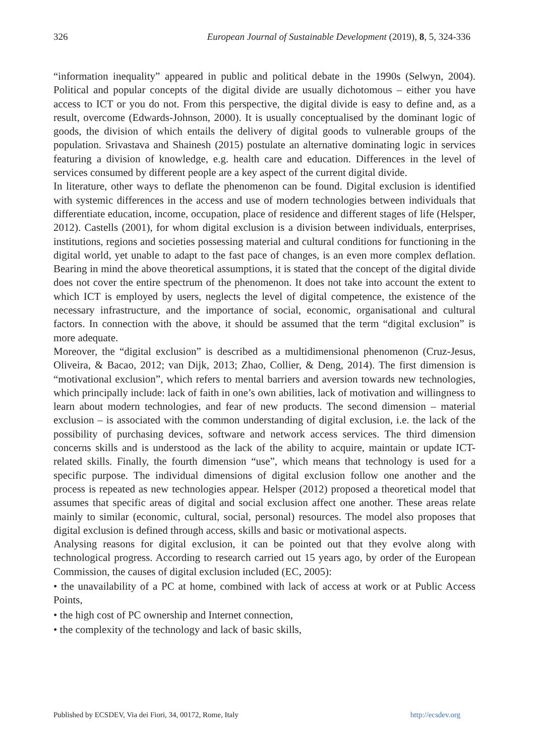326 European Journal of Sustainable Development (2019), 8, 5, 324-336
“information inequality” appeared in public and political debate in the 1990s (Selwyn, 2004). Political and popular concepts of the digital divide are usually dichotomous – either you have access to ICT or you do not. From this perspective, the digital divide is easy to define and, as a result, overcome (Edwards-Johnson, 2000). It is usually conceptualised by the dominant logic of goods, the division of which entails the delivery of digital goods to vulnerable groups of the population. Srivastava and Shainesh (2015) postulate an alternative dominating logic in services featuring a division of knowledge, e.g. health care and education. Differences in the level of services consumed by different people are a key aspect of the current digital divide.
In literature, other ways to deflate the phenomenon can be found. Digital exclusion is identified with systemic differences in the access and use of modern technologies between individuals that differentiate education, income, occupation, place of residence and different stages of life (Helsper, 2012). Castells (2001), for whom digital exclusion is a division between individuals, enterprises, institutions, regions and societies possessing material and cultural conditions for functioning in the digital world, yet unable to adapt to the fast pace of changes, is an even more complex deflation. Bearing in mind the above theoretical assumptions, it is stated that the concept of the digital divide does not cover the entire spectrum of the phenomenon. It does not take into account the extent to which ICT is employed by users, neglects the level of digital competence, the existence of the necessary infrastructure, and the importance of social, economic, organisational and cultural factors. In connection with the above, it should be assumed that the term “digital exclusion” is more adequate.
Moreover, the “digital exclusion” is described as a multidimensional phenomenon (Cruz-Jesus, Oliveira, & Bacao, 2012; van Dijk, 2013; Zhao, Collier, & Deng, 2014). The first dimension is “motivational exclusion”, which refers to mental barriers and aversion towards new technologies, which principally include: lack of faith in one’s own abilities, lack of motivation and willingness to learn about modern technologies, and fear of new products. The second dimension – material exclusion – is associated with the common understanding of digital exclusion, i.e. the lack of the possibility of purchasing devices, software and network access services. The third dimension concerns skills and is understood as the lack of the ability to acquire, maintain or update ICT-related skills. Finally, the fourth dimension “use”, which means that technology is used for a specific purpose. The individual dimensions of digital exclusion follow one another and the process is repeated as new technologies appear. Helsper (2012) proposed a theoretical model that assumes that specific areas of digital and social exclusion affect one another. These areas relate mainly to similar (economic, cultural, social, personal) resources. The model also proposes that digital exclusion is defined through access, skills and basic or motivational aspects.
Analysing reasons for digital exclusion, it can be pointed out that they evolve along with technological progress. According to research carried out 15 years ago, by order of the European Commission, the causes of digital exclusion included (EC, 2005):
• the unavailability of a PC at home, combined with lack of access at work or at Public Access Points,
• the high cost of PC ownership and Internet connection,
• the complexity of the technology and lack of basic skills,
Published by ECSDEV, Via dei Fiori, 34, 00172, Rome, Italy http://ecsdev.org